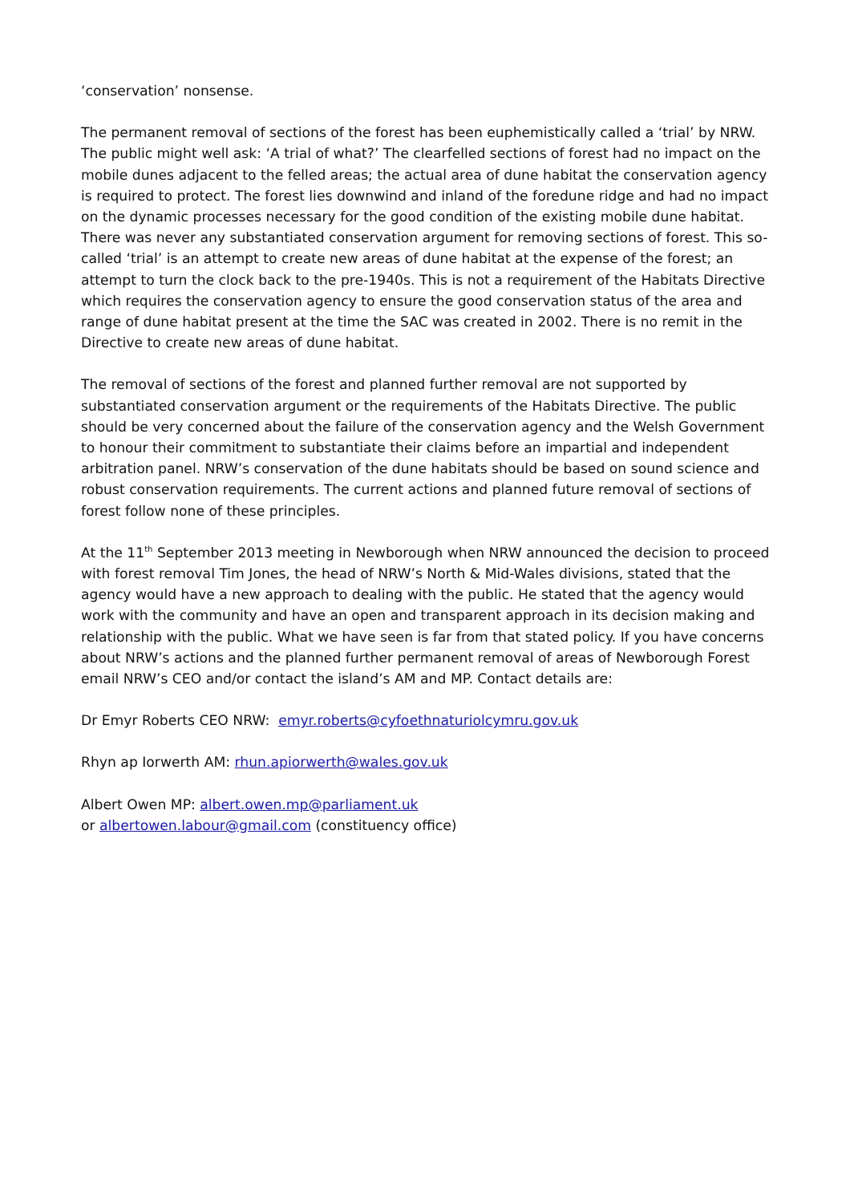‘conservation’ nonsense.
The permanent removal of sections of the forest has been euphemistically called a ‘trial’ by NRW. The public might well ask: ‘A trial of what?’ The clearfelled sections of forest had no impact on the mobile dunes adjacent to the felled areas; the actual area of dune habitat the conservation agency is required to protect. The forest lies downwind and inland of the foredune ridge and had no impact on the dynamic processes necessary for the good condition of the existing mobile dune habitat. There was never any substantiated conservation argument for removing sections of forest. This so-called ‘trial’ is an attempt to create new areas of dune habitat at the expense of the forest; an attempt to turn the clock back to the pre-1940s. This is not a requirement of the Habitats Directive which requires the conservation agency to ensure the good conservation status of the area and range of dune habitat present at the time the SAC was created in 2002. There is no remit in the Directive to create new areas of dune habitat.
The removal of sections of the forest and planned further removal are not supported by substantiated conservation argument or the requirements of the Habitats Directive. The public should be very concerned about the failure of the conservation agency and the Welsh Government to honour their commitment to substantiate their claims before an impartial and independent arbitration panel. NRW’s conservation of the dune habitats should be based on sound science and robust conservation requirements. The current actions and planned future removal of sections of forest follow none of these principles.
At the 11<sup>th</sup> September 2013 meeting in Newborough when NRW announced the decision to proceed with forest removal Tim Jones, the head of NRW’s North & Mid-Wales divisions, stated that the agency would have a new approach to dealing with the public. He stated that the agency would work with the community and have an open and transparent approach in its decision making and relationship with the public. What we have seen is far from that stated policy. If you have concerns about NRW’s actions and the planned further permanent removal of areas of Newborough Forest email NRW’s CEO and/or contact the island’s AM and MP. Contact details are:
Dr Emyr Roberts CEO NRW: emyr.roberts@cyfoethnaturiolcymru.gov.uk
Rhyn ap Iorwerth AM: rhun.apiorwerth@wales.gov.uk
Albert Owen MP: albert.owen.mp@parliament.uk
or albertowen.labour@gmail.com (constituency office)